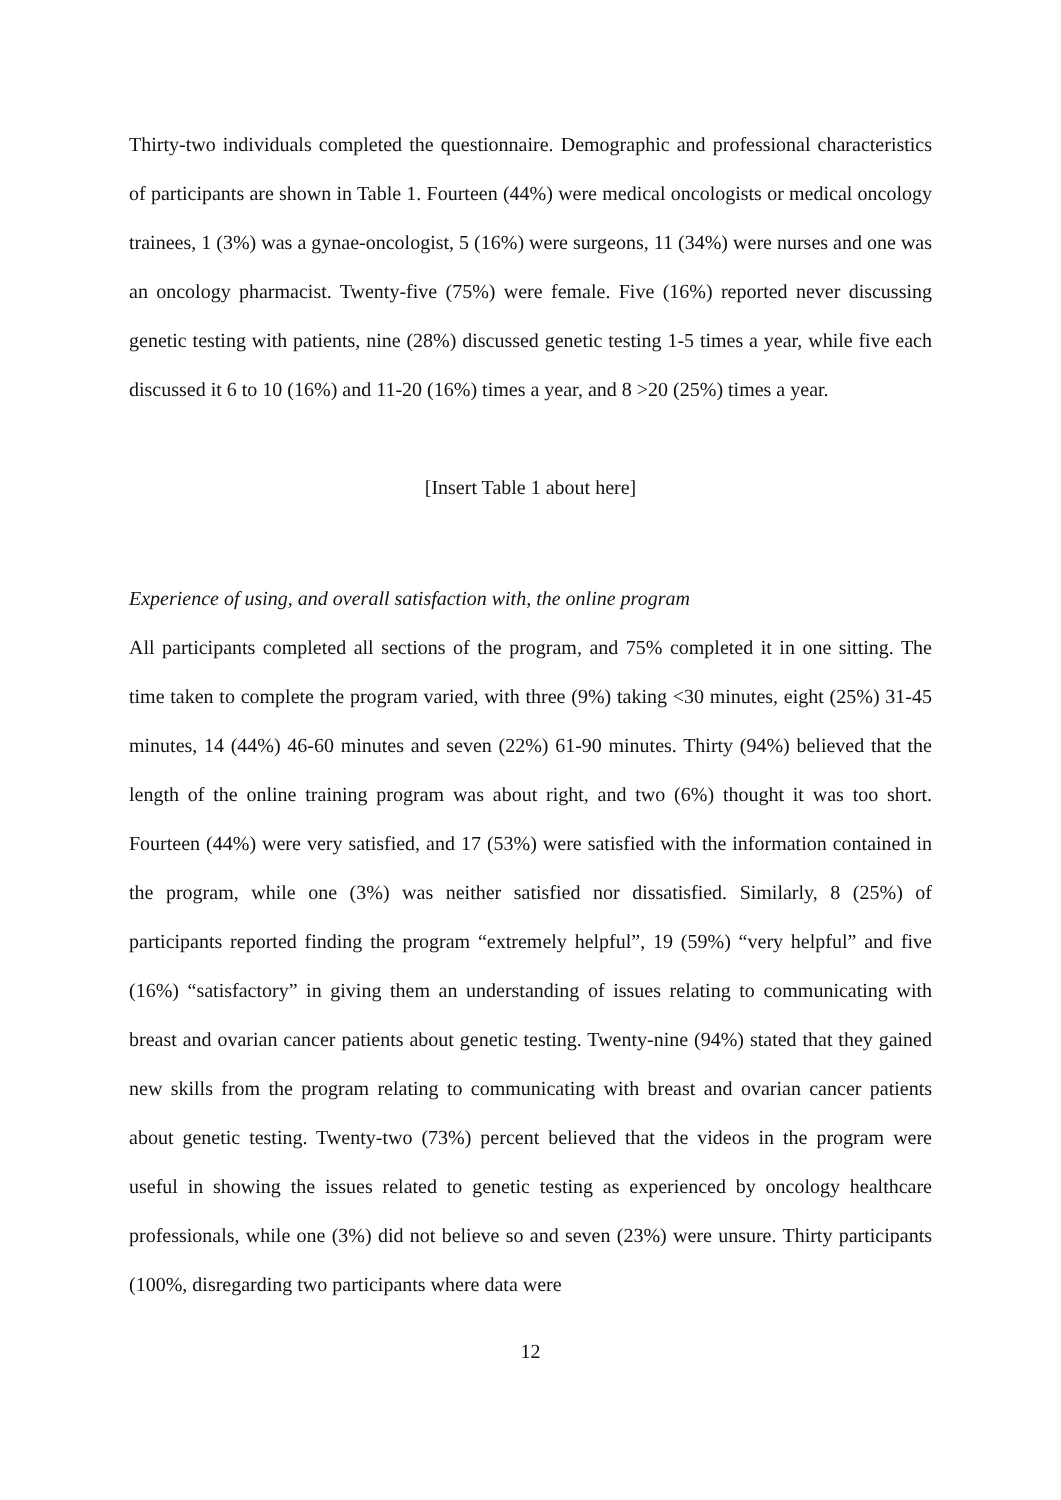Thirty-two individuals completed the questionnaire. Demographic and professional characteristics of participants are shown in Table 1. Fourteen (44%) were medical oncologists or medical oncology trainees, 1 (3%) was a gynae-oncologist, 5 (16%) were surgeons, 11 (34%) were nurses and one was an oncology pharmacist. Twenty-five (75%) were female. Five (16%) reported never discussing genetic testing with patients, nine (28%) discussed genetic testing 1-5 times a year, while five each discussed it 6 to 10 (16%) and 11-20 (16%) times a year, and 8 >20 (25%) times a year.
[Insert Table 1 about here]
Experience of using, and overall satisfaction with, the online program
All participants completed all sections of the program, and 75% completed it in one sitting. The time taken to complete the program varied, with three (9%) taking <30 minutes, eight (25%) 31-45 minutes, 14 (44%) 46-60 minutes and seven (22%) 61-90 minutes. Thirty (94%) believed that the length of the online training program was about right, and two (6%) thought it was too short. Fourteen (44%) were very satisfied, and 17 (53%) were satisfied with the information contained in the program, while one (3%) was neither satisfied nor dissatisfied. Similarly, 8 (25%) of participants reported finding the program “extremely helpful”, 19 (59%) “very helpful” and five (16%) “satisfactory” in giving them an understanding of issues relating to communicating with breast and ovarian cancer patients about genetic testing. Twenty-nine (94%) stated that they gained new skills from the program relating to communicating with breast and ovarian cancer patients about genetic testing. Twenty-two (73%) percent believed that the videos in the program were useful in showing the issues related to genetic testing as experienced by oncology healthcare professionals, while one (3%) did not believe so and seven (23%) were unsure. Thirty participants (100%, disregarding two participants where data were
12